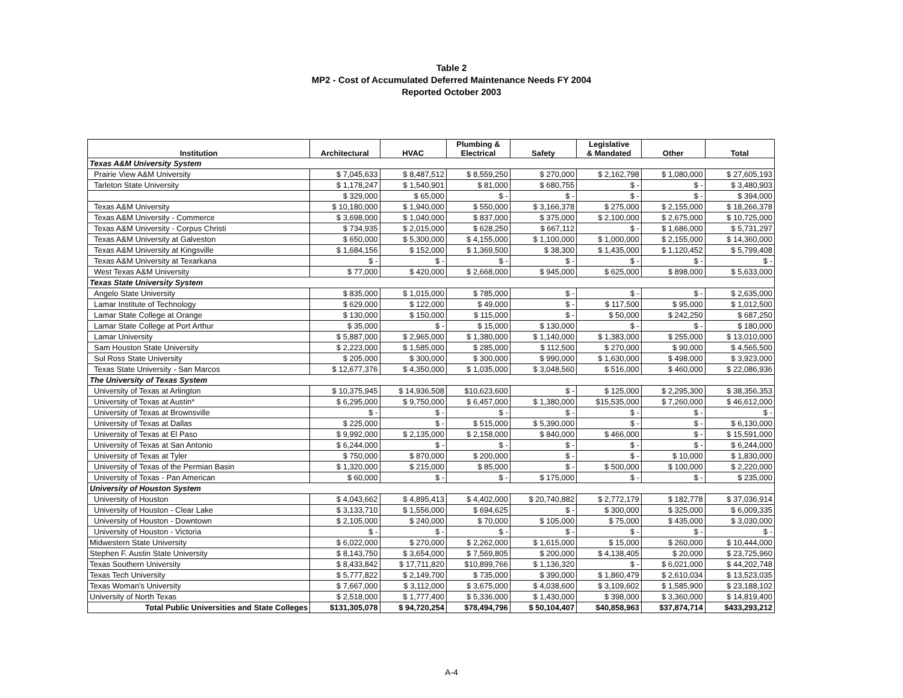Table 2
MP2 - Cost of Accumulated Deferred Maintenance Needs FY 2004
Reported October 2003
| Institution | Architectural | HVAC | Plumbing & Electrical | Safety | Legislative & Mandated | Other | Total |
| --- | --- | --- | --- | --- | --- | --- | --- |
| Texas A&M University System | | | | | | | |
| Prairie View A&M University | $ 7,045,633 | $ 8,487,512 | $ 8,559,250 | $ 270,000 | $ 2,162,798 | $ 1,080,000 | $ 27,605,193 |
| Tarleton State University | $ 1,178,247 | $ 1,540,901 | $ 81,000 | $ 680,755 | $ - | $ - | $ 3,480,903 |
| | $ 329,000 | $ 65,000 | $ - | $ - | $ - | $ - | $ 394,000 |
| Texas A&M University | $ 10,180,000 | $ 1,940,000 | $ 550,000 | $ 3,166,378 | $ 275,000 | $ 2,155,000 | $ 18,266,378 |
| Texas A&M University - Commerce | $ 3,698,000 | $ 1,040,000 | $ 837,000 | $ 375,000 | $ 2,100,000 | $ 2,675,000 | $ 10,725,000 |
| Texas A&M University - Corpus Christi | $ 734,935 | $ 2,015,000 | $ 628,250 | $ 667,112 | $ - | $ 1,686,000 | $ 5,731,297 |
| Texas A&M University at Galveston | $ 650,000 | $ 5,300,000 | $ 4,155,000 | $ 1,100,000 | $ 1,000,000 | $ 2,155,000 | $ 14,360,000 |
| Texas A&M University at Kingsville | $ 1,684,156 | $ 152,000 | $ 1,369,500 | $ 38,300 | $ 1,435,000 | $ 1,120,452 | $ 5,799,408 |
| Texas A&M University at Texarkana | $ - | $ - | $ - | $ - | $ - | $ - | $ - |
| West Texas A&M University | $ 77,000 | $ 420,000 | $ 2,668,000 | $ 945,000 | $ 625,000 | $ 898,000 | $ 5,633,000 |
| Texas State University System | | | | | | | |
| Angelo State University | $ 835,000 | $ 1,015,000 | $ 785,000 | $ - | $ - | $ - | $ 2,635,000 |
| Lamar Institute of Technology | $ 629,000 | $ 122,000 | $ 49,000 | $ - | $ 117,500 | $ 95,000 | $ 1,012,500 |
| Lamar State College at Orange | $ 130,000 | $ 150,000 | $ 115,000 | $ - | $ 50,000 | $ 242,250 | $ 687,250 |
| Lamar State College at Port Arthur | $ 35,000 | $ - | $ 15,000 | $ 130,000 | $ - | $ - | $ 180,000 |
| Lamar University | $ 5,887,000 | $ 2,965,000 | $ 1,380,000 | $ 1,140,000 | $ 1,383,000 | $ 255,000 | $ 13,010,000 |
| Sam Houston State University | $ 2,223,000 | $ 1,585,000 | $ 285,000 | $ 112,500 | $ 270,000 | $ 90,000 | $ 4,565,500 |
| Sul Ross State University | $ 205,000 | $ 300,000 | $ 300,000 | $ 990,000 | $ 1,630,000 | $ 498,000 | $ 3,923,000 |
| Texas State University - San Marcos | $ 12,677,376 | $ 4,350,000 | $ 1,035,000 | $ 3,048,560 | $ 516,000 | $ 460,000 | $ 22,086,936 |
| The University of Texas System | | | | | | | |
| University of Texas at Arlington | $ 10,375,945 | $ 14,936,508 | $10,623,600 | $ - | $ 125,000 | $ 2,295,300 | $ 38,356,353 |
| University of Texas at Austin* | $ 6,295,000 | $ 9,750,000 | $ 6,457,000 | $ 1,380,000 | $15,535,000 | $ 7,260,000 | $ 46,612,000 |
| University of Texas at Brownsville | $ - | $ - | $ - | $ - | $ - | $ - | $ - |
| University of Texas at Dallas | $ 225,000 | $ - | $ 515,000 | $ 5,390,000 | $ - | $ - | $ 6,130,000 |
| University of Texas at El Paso | $ 9,992,000 | $ 2,135,000 | $ 2,158,000 | $ 840,000 | $ 466,000 | $ - | $ 15,591,000 |
| University of Texas at San Antonio | $ 6,244,000 | $ - | $ - | $ - | $ - | $ - | $ 6,244,000 |
| University of Texas at Tyler | $ 750,000 | $ 870,000 | $ 200,000 | $ - | $ - | $ 10,000 | $ 1,830,000 |
| University of Texas of the Permian Basin | $ 1,320,000 | $ 215,000 | $ 85,000 | $ - | $ 500,000 | $ 100,000 | $ 2,220,000 |
| University of Texas - Pan American | $ 60,000 | $ - | $ - | $ 175,000 | $ - | $ - | $ 235,000 |
| University of Houston System | | | | | | | |
| University of Houston | $ 4,043,662 | $ 4,895,413 | $ 4,402,000 | $ 20,740,882 | $ 2,772,179 | $ 182,778 | $ 37,036,914 |
| University of Houston - Clear Lake | $ 3,133,710 | $ 1,556,000 | $ 694,625 | $ - | $ 300,000 | $ 325,000 | $ 6,009,335 |
| University of Houston - Downtown | $ 2,105,000 | $ 240,000 | $ 70,000 | $ 105,000 | $ 75,000 | $ 435,000 | $ 3,030,000 |
| University of Houston - Victoria | $ - | $ - | $ - | $ - | $ - | $ - | $ - |
| Midwestern State University | $ 6,022,000 | $ 270,000 | $ 2,262,000 | $ 1,615,000 | $ 15,000 | $ 260,000 | $ 10,444,000 |
| Stephen F. Austin State University | $ 8,143,750 | $ 3,654,000 | $ 7,569,805 | $ 200,000 | $ 4,138,405 | $ 20,000 | $ 23,725,960 |
| Texas Southern University | $ 8,433,842 | $ 17,711,820 | $10,899,766 | $ 1,136,320 | $ - | $ 6,021,000 | $ 44,202,748 |
| Texas Tech University | $ 5,777,822 | $ 2,149,700 | $ 735,000 | $ 390,000 | $ 1,860,479 | $ 2,610,034 | $ 13,523,035 |
| Texas Woman's University | $ 7,667,000 | $ 3,112,000 | $ 3,675,000 | $ 4,038,600 | $ 3,109,602 | $ 1,585,900 | $ 23,188,102 |
| University of North Texas | $ 2,518,000 | $ 1,777,400 | $ 5,336,000 | $ 1,430,000 | $ 398,000 | $ 3,360,000 | $ 14,819,400 |
| Total Public Universities and State Colleges | $131,305,078 | $ 94,720,254 | $78,494,796 | $ 50,104,407 | $40,858,963 | $37,874,714 | $433,293,212 |
A-4